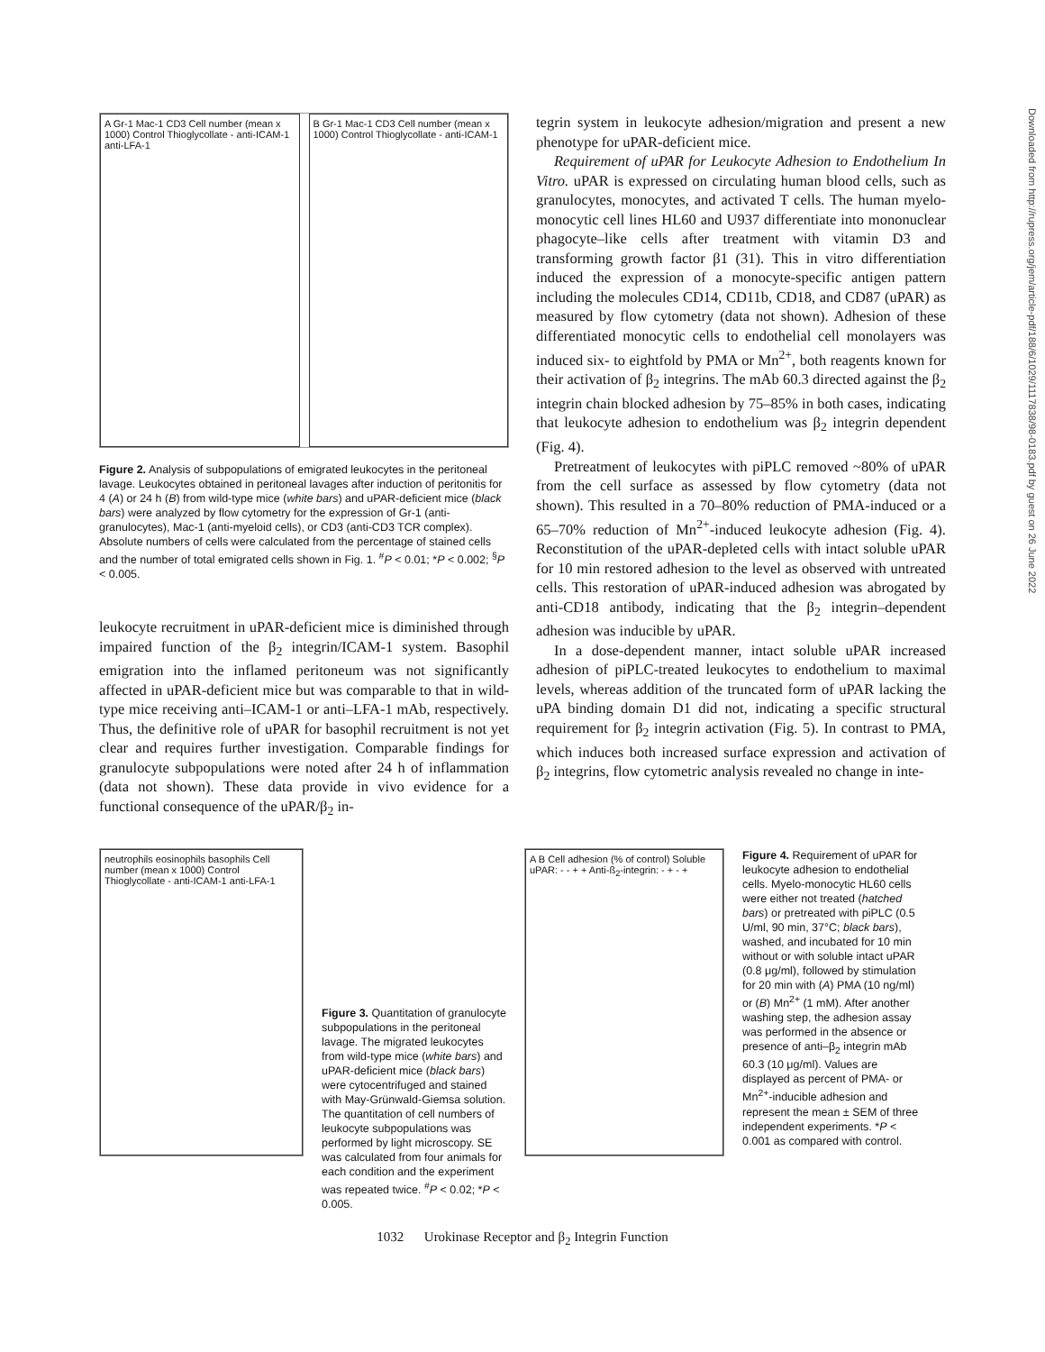A Gr-1 Mac-1 CD3 Cell number (mean x 1000) Control Thioglycollate - anti-ICAM-1 anti-LFA-1
B Gr-1 Mac-1 CD3 Cell number (mean x 1000) Control Thioglycollate - anti-ICAM-1
Figure 2. Analysis of subpopulations of emigrated leukocytes in the peritoneal lavage. Leukocytes obtained in peritoneal lavages after induction of peritonitis for 4 (A) or 24 h (B) from wild-type mice (white bars) and uPAR-deficient mice (black bars) were analyzed by flow cytometry for the expression of Gr-1 (anti-granulocytes), Mac-1 (anti-myeloid cells), or CD3 (anti-CD3 TCR complex). Absolute numbers of cells were calculated from the percentage of stained cells and the number of total emigrated cells shown in Fig. 1. <sup>#</sup>P < 0.01; *P < 0.002; <sup>§</sup>P < 0.005.
leukocyte recruitment in uPAR-deficient mice is diminished through impaired function of the β<sub>2</sub> integrin/ICAM-1 system. Basophil emigration into the inflamed peritoneum was not significantly affected in uPAR-deficient mice but was comparable to that in wild-type mice receiving anti–ICAM-1 or anti–LFA-1 mAb, respectively. Thus, the definitive role of uPAR for basophil recruitment is not yet clear and requires further investigation. Comparable findings for granulocyte subpopulations were noted after 24 h of inflammation (data not shown). These data provide in vivo evidence for a functional consequence of the uPAR/β<sub>2</sub> in-
tegrin system in leukocyte adhesion/migration and present a new phenotype for uPAR-deficient mice.
Requirement of uPAR for Leukocyte Adhesion to Endothelium In Vitro. uPAR is expressed on circulating human blood cells, such as granulocytes, monocytes, and activated T cells. The human myelo-monocytic cell lines HL60 and U937 differentiate into mononuclear phagocyte–like cells after treatment with vitamin D3 and transforming growth factor β1 (31). This in vitro differentiation induced the expression of a monocyte-specific antigen pattern including the molecules CD14, CD11b, CD18, and CD87 (uPAR) as measured by flow cytometry (data not shown). Adhesion of these differentiated monocytic cells to endothelial cell monolayers was induced six- to eightfold by PMA or Mn<sup>2+</sup>, both reagents known for their activation of β<sub>2</sub> integrins. The mAb 60.3 directed against the β<sub>2</sub> integrin chain blocked adhesion by 75–85% in both cases, indicating that leukocyte adhesion to endothelium was β<sub>2</sub> integrin dependent (Fig. 4).
Pretreatment of leukocytes with piPLC removed ~80% of uPAR from the cell surface as assessed by flow cytometry (data not shown). This resulted in a 70–80% reduction of PMA-induced or a 65–70% reduction of Mn<sup>2+</sup>-induced leukocyte adhesion (Fig. 4). Reconstitution of the uPAR-depleted cells with intact soluble uPAR for 10 min restored adhesion to the level as observed with untreated cells. This restoration of uPAR-induced adhesion was abrogated by anti-CD18 antibody, indicating that the β<sub>2</sub> integrin–dependent adhesion was inducible by uPAR.
In a dose-dependent manner, intact soluble uPAR increased adhesion of piPLC-treated leukocytes to endothelium to maximal levels, whereas addition of the truncated form of uPAR lacking the uPA binding domain D1 did not, indicating a specific structural requirement for β<sub>2</sub> integrin activation (Fig. 5). In contrast to PMA, which induces both increased surface expression and activation of β<sub>2</sub> integrins, flow cytometric analysis revealed no change in inte-
neutrophils eosinophils basophils Cell number (mean x 1000) Control Thioglycollate - anti-ICAM-1 anti-LFA-1
Figure 3. Quantitation of granulocyte subpopulations in the peritoneal lavage. The migrated leukocytes from wild-type mice (white bars) and uPAR-deficient mice (black bars) were cytocentrifuged and stained with May-Grünwald-Giemsa solution. The quantitation of cell numbers of leukocyte subpopulations was performed by light microscopy. SE was calculated from four animals for each condition and the experiment was repeated twice. <sup>#</sup>P < 0.02; *P < 0.005.
A B Cell adhesion (% of control) Soluble uPAR: - - + + Anti-ß<sub>2</sub>-integrin: - + - +
Figure 4. Requirement of uPAR for leukocyte adhesion to endothelial cells. Myelo-monocytic HL60 cells were either not treated (hatched bars) or pretreated with piPLC (0.5 U/ml, 90 min, 37°C; black bars), washed, and incubated for 10 min without or with soluble intact uPAR (0.8 μg/ml), followed by stimulation for 20 min with (A) PMA (10 ng/ml) or (B) Mn<sup>2+</sup> (1 mM). After another washing step, the adhesion assay was performed in the absence or presence of anti–β<sub>2</sub> integrin mAb 60.3 (10 μg/ml). Values are displayed as percent of PMA- or Mn<sup>2+</sup>-inducible adhesion and represent the mean ± SEM of three independent experiments. *P < 0.001 as compared with control.
1032 Urokinase Receptor and β<sub>2</sub> Integrin Function
Downloaded from http://rupress.org/jem/article-pdf/188/6/1029/1117838/98-0183.pdf by guest on 26 June 2022